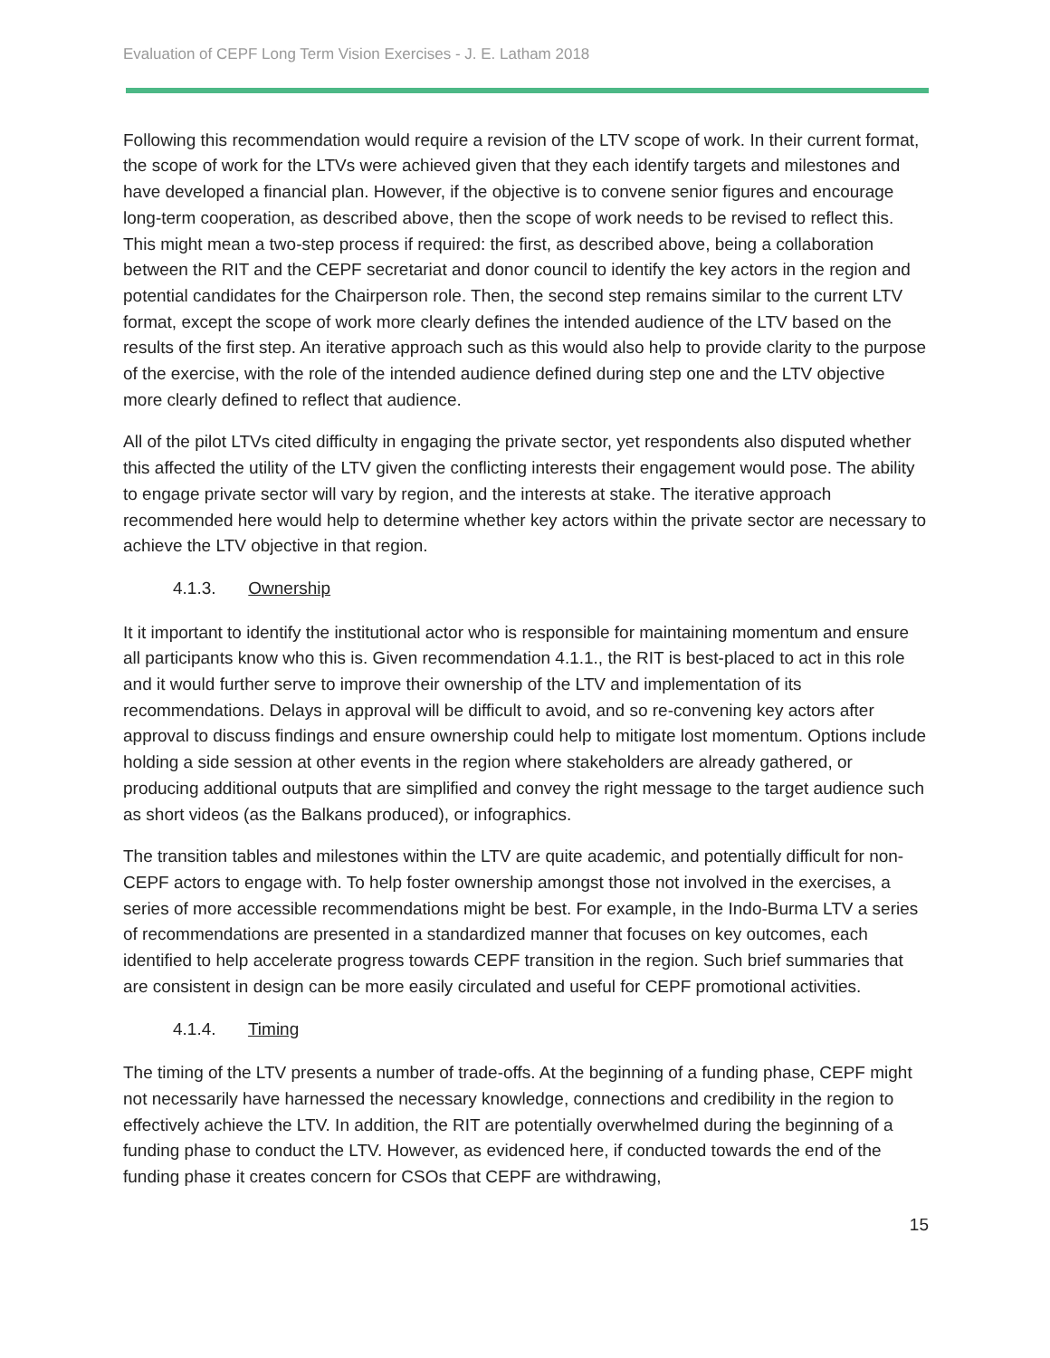Evaluation of CEPF Long Term Vision Exercises - J. E. Latham 2018
Following this recommendation would require a revision of the LTV scope of work. In their current format, the scope of work for the LTVs were achieved given that they each identify targets and milestones and have developed a financial plan. However, if the objective is to convene senior figures and encourage long-term cooperation, as described above, then the scope of work needs to be revised to reflect this. This might mean a two-step process if required: the first, as described above, being a collaboration between the RIT and the CEPF secretariat and donor council to identify the key actors in the region and potential candidates for the Chairperson role. Then, the second step remains similar to the current LTV format, except the scope of work more clearly defines the intended audience of the LTV based on the results of the first step. An iterative approach such as this would also help to provide clarity to the purpose of the exercise, with the role of the intended audience defined during step one and the LTV objective more clearly defined to reflect that audience.
All of the pilot LTVs cited difficulty in engaging the private sector, yet respondents also disputed whether this affected the utility of the LTV given the conflicting interests their engagement would pose. The ability to engage private sector will vary by region, and the interests at stake. The iterative approach recommended here would help to determine whether key actors within the private sector are necessary to achieve the LTV objective in that region.
4.1.3. Ownership
It it important to identify the institutional actor who is responsible for maintaining momentum and ensure all participants know who this is. Given recommendation 4.1.1., the RIT is best-placed to act in this role and it would further serve to improve their ownership of the LTV and implementation of its recommendations. Delays in approval will be difficult to avoid, and so re-convening key actors after approval to discuss findings and ensure ownership could help to mitigate lost momentum. Options include holding a side session at other events in the region where stakeholders are already gathered, or producing additional outputs that are simplified and convey the right message to the target audience such as short videos (as the Balkans produced), or infographics.
The transition tables and milestones within the LTV are quite academic, and potentially difficult for non-CEPF actors to engage with. To help foster ownership amongst those not involved in the exercises, a series of more accessible recommendations might be best. For example, in the Indo-Burma LTV a series of recommendations are presented in a standardized manner that focuses on key outcomes, each identified to help accelerate progress towards CEPF transition in the region. Such brief summaries that are consistent in design can be more easily circulated and useful for CEPF promotional activities.
4.1.4. Timing
The timing of the LTV presents a number of trade-offs. At the beginning of a funding phase, CEPF might not necessarily have harnessed the necessary knowledge, connections and credibility in the region to effectively achieve the LTV. In addition, the RIT are potentially overwhelmed during the beginning of a funding phase to conduct the LTV. However, as evidenced here, if conducted towards the end of the funding phase it creates concern for CSOs that CEPF are withdrawing,
15